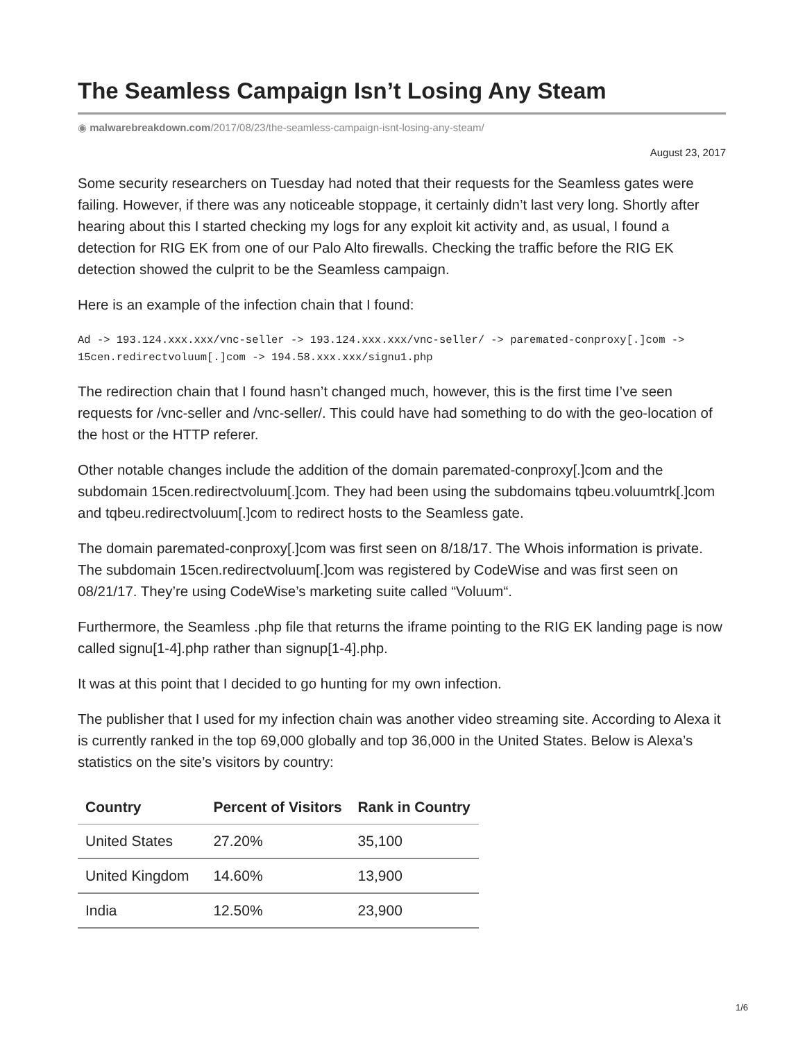The Seamless Campaign Isn’t Losing Any Steam
◉ malwarebreakdown.com/2017/08/23/the-seamless-campaign-isnt-losing-any-steam/
August 23, 2017
Some security researchers on Tuesday had noted that their requests for the Seamless gates were failing. However, if there was any noticeable stoppage, it certainly didn’t last very long. Shortly after hearing about this I started checking my logs for any exploit kit activity and, as usual, I found a detection for RIG EK from one of our Palo Alto firewalls. Checking the traffic before the RIG EK detection showed the culprit to be the Seamless campaign.
Here is an example of the infection chain that I found:
Ad -> 193.124.xxx.xxx/vnc-seller -> 193.124.xxx.xxx/vnc-seller/ -> paremated-conproxy[.]com -> 15cen.redirectvoluum[.]com -> 194.58.xxx.xxx/signu1.php
The redirection chain that I found hasn’t changed much, however, this is the first time I’ve seen requests for /vnc-seller and /vnc-seller/. This could have had something to do with the geo-location of the host or the HTTP referer.
Other notable changes include the addition of the domain paremated-conproxy[.]com and the subdomain 15cen.redirectvoluum[.]com. They had been using the subdomains tqbeu.voluumtrk[.]com and tqbeu.redirectvoluum[.]com to redirect hosts to the Seamless gate.
The domain paremated-conproxy[.]com was first seen on 8/18/17. The Whois information is private. The subdomain 15cen.redirectvoluum[.]com was registered by CodeWise and was first seen on 08/21/17. They’re using CodeWise’s marketing suite called “Voluum“.
Furthermore, the Seamless .php file that returns the iframe pointing to the RIG EK landing page is now called signu[1-4].php rather than signup[1-4].php.
It was at this point that I decided to go hunting for my own infection.
The publisher that I used for my infection chain was another video streaming site. According to Alexa it is currently ranked in the top 69,000 globally and top 36,000 in the United States. Below is Alexa’s statistics on the site’s visitors by country:
| Country | Percent of Visitors | Rank in Country |
| --- | --- | --- |
| United States | 27.20% | 35,100 |
| United Kingdom | 14.60% | 13,900 |
| India | 12.50% | 23,900 |
1/6